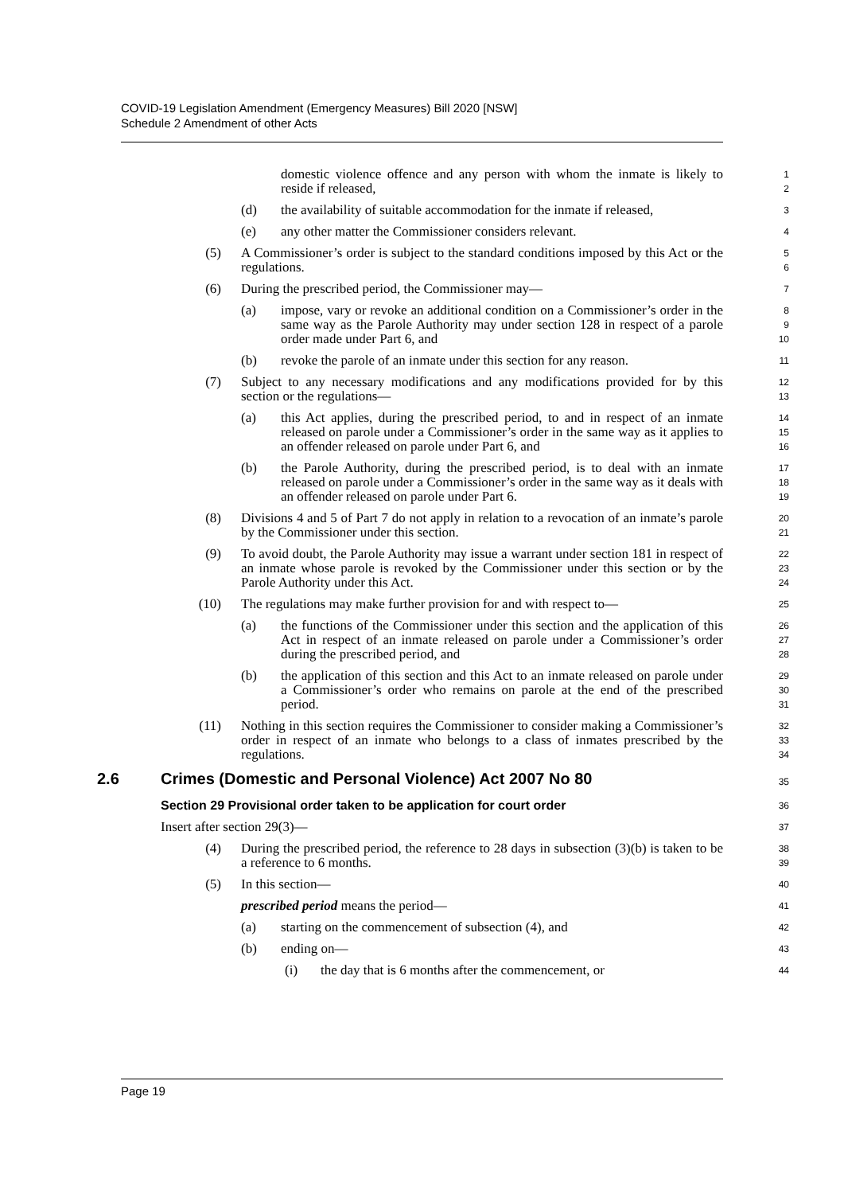COVID-19 Legislation Amendment (Emergency Measures) Bill 2020 [NSW]
Schedule 2 Amendment of other Acts
domestic violence offence and any person with whom the inmate is likely to reside if released,
1
2
(d) the availability of suitable accommodation for the inmate if released,
3
(e) any other matter the Commissioner considers relevant.
4
(5) A Commissioner’s order is subject to the standard conditions imposed by this Act or the regulations.
5
6
(6) During the prescribed period, the Commissioner may—
7
(a) impose, vary or revoke an additional condition on a Commissioner’s order in the same way as the Parole Authority may under section 128 in respect of a parole order made under Part 6, and
8
9
10
(b) revoke the parole of an inmate under this section for any reason.
11
(7) Subject to any necessary modifications and any modifications provided for by this section or the regulations—
12
13
(a) this Act applies, during the prescribed period, to and in respect of an inmate released on parole under a Commissioner’s order in the same way as it applies to an offender released on parole under Part 6, and
14
15
16
(b) the Parole Authority, during the prescribed period, is to deal with an inmate released on parole under a Commissioner’s order in the same way as it deals with an offender released on parole under Part 6.
17
18
19
(8) Divisions 4 and 5 of Part 7 do not apply in relation to a revocation of an inmate’s parole by the Commissioner under this section.
20
21
(9) To avoid doubt, the Parole Authority may issue a warrant under section 181 in respect of an inmate whose parole is revoked by the Commissioner under this section or by the Parole Authority under this Act.
22
23
24
(10) The regulations may make further provision for and with respect to—
25
(a) the functions of the Commissioner under this section and the application of this Act in respect of an inmate released on parole under a Commissioner’s order during the prescribed period, and
26
27
28
(b) the application of this section and this Act to an inmate released on parole under a Commissioner’s order who remains on parole at the end of the prescribed period.
29
30
31
(11) Nothing in this section requires the Commissioner to consider making a Commissioner’s order in respect of an inmate who belongs to a class of inmates prescribed by the regulations.
32
33
34
2.6 Crimes (Domestic and Personal Violence) Act 2007 No 80
35
Section 29 Provisional order taken to be application for court order
36
Insert after section 29(3)—
37
(4) During the prescribed period, the reference to 28 days in subsection (3)(b) is taken to be a reference to 6 months.
38
39
(5) In this section—
40
prescribed period means the period—
41
(a) starting on the commencement of subsection (4), and
42
(b) ending on—
43
(i) the day that is 6 months after the commencement, or
44
Page 19